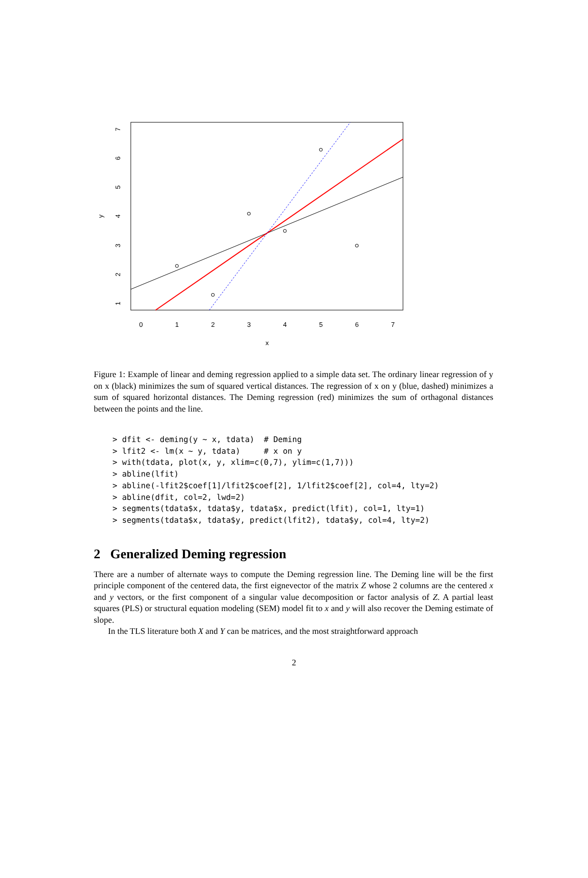0
1
2
3
4
5
6
7
x
1
2
3
4
5
6
7
y
Figure 1: Example of linear and deming regression applied to a simple data set. The ordinary linear regression of y on x (black) minimizes the sum of squared vertical distances. The regression of x on y (blue, dashed) minimizes a sum of squared horizontal distances. The Deming regression (red) minimizes the sum of orthagonal distances between the points and the line.
> dfit <- deming(y ~ x, tdata)  # Deming
> lfit2 <- lm(x ~ y, tdata)     # x on y
> with(tdata, plot(x, y, xlim=c(0,7), ylim=c(1,7)))
> abline(lfit)
> abline(-lfit2$coef[1]/lfit2$coef[2], 1/lfit2$coef[2], col=4, lty=2)
> abline(dfit, col=2, lwd=2)
> segments(tdata$x, tdata$y, tdata$x, predict(lfit), col=1, lty=1)
> segments(tdata$x, tdata$y, predict(lfit2), tdata$y, col=4, lty=2)
2 Generalized Deming regression
There are a number of alternate ways to compute the Deming regression line. The Deming line will be the first principle component of the centered data, the first eignevector of the matrix Z whose 2 columns are the centered x and y vectors, or the first component of a singular value decomposition or factor analysis of Z. A partial least squares (PLS) or structural equation modeling (SEM) model fit to x and y will also recover the Deming estimate of slope.
In the TLS literature both X and Y can be matrices, and the most straightforward approach
2